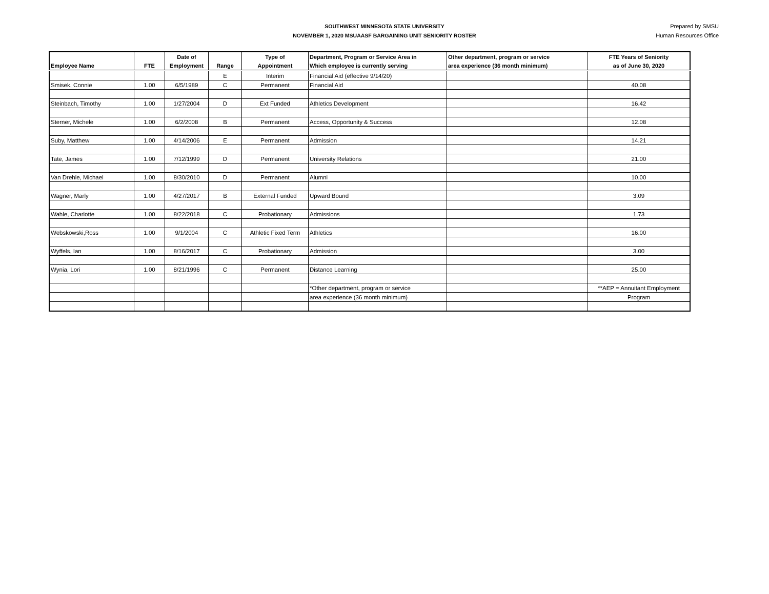SOUTHWEST MINNESOTA STATE UNIVERSITY
NOVEMBER 1, 2020 MSUAASF BARGAINING UNIT SENIORITY ROSTER
Prepared by SMSU
Human Resources Office
| | | Date of | | Type of | Department, Program or Service Area in | Other department, program or service | FTE Years of Seniority |
| --- | --- | --- | --- | --- | --- | --- | --- |
| Employee Name | FTE | Employment | Range | Appointment | Which employee is currently serving | area experience (36 month minimum) | as of June 30, 2020 |
| | | | E | Interim | Financial Aid (effective 9/14/20) | | |
| Smisek, Connie | 1.00 | 6/5/1989 | C | Permanent | Financial Aid | | 40.08 |
| Steinbach, Timothy | 1.00 | 1/27/2004 | D | Ext Funded | Athletics Development | | 16.42 |
| Sterner, Michele | 1.00 | 6/2/2008 | B | Permanent | Access, Opportunity & Success | | 12.08 |
| Suby, Matthew | 1.00 | 4/14/2006 | E | Permanent | Admission | | 14.21 |
| Tate, James | 1.00 | 7/12/1999 | D | Permanent | University Relations | | 21.00 |
| Van Drehle, Michael | 1.00 | 8/30/2010 | D | Permanent | Alumni | | 10.00 |
| Wagner, Marly | 1.00 | 4/27/2017 | B | External Funded | Upward Bound | | 3.09 |
| Wahle, Charlotte | 1.00 | 8/22/2018 | C | Probationary | Admissions | | 1.73 |
| Webskowski,Ross | 1.00 | 9/1/2004 | C | Athletic Fixed Term | Athletics | | 16.00 |
| Wyffels, Ian | 1.00 | 8/16/2017 | C | Probationary | Admission | | 3.00 |
| Wynia, Lori | 1.00 | 8/21/1996 | C | Permanent | Distance Learning | | 25.00 |
| | | | | | *Other department, program or service | | **AEP = Annuitant Employment |
| | | | | | area experience (36 month minimum) | | Program |